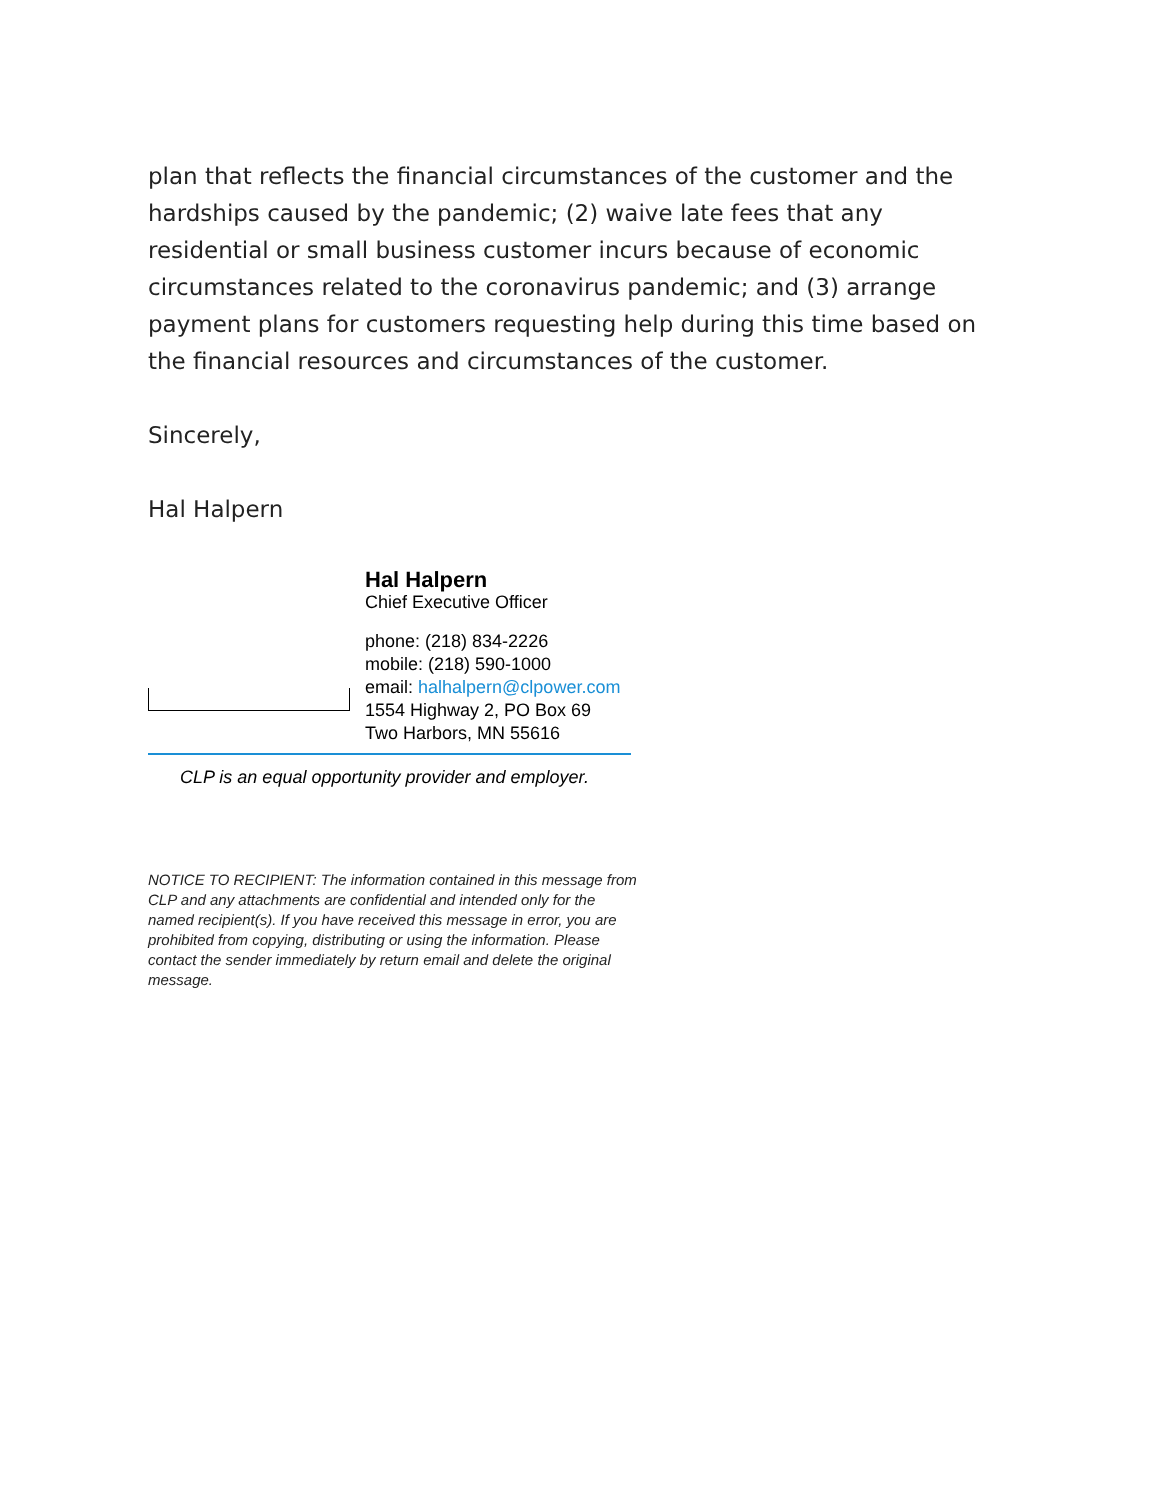plan that reflects the financial circumstances of the customer and the hardships caused by the pandemic; (2) waive late fees that any residential or small business customer incurs because of economic circumstances related to the coronavirus pandemic; and (3) arrange payment plans for customers requesting help during this time based on the financial resources and circumstances of the customer.
Sincerely,
Hal Halpern
Hal Halpern
Chief Executive Officer
phone: (218) 834-2226
mobile: (218) 590-1000
email: halhalpern@clpower.com
1554 Highway 2, PO Box 69
Two Harbors, MN 55616
CLP is an equal opportunity provider and employer.
NOTICE TO RECIPIENT: The information contained in this message from CLP and any attachments are confidential and intended only for the named recipient(s). If you have received this message in error, you are prohibited from copying, distributing or using the information. Please contact the sender immediately by return email and delete the original message.